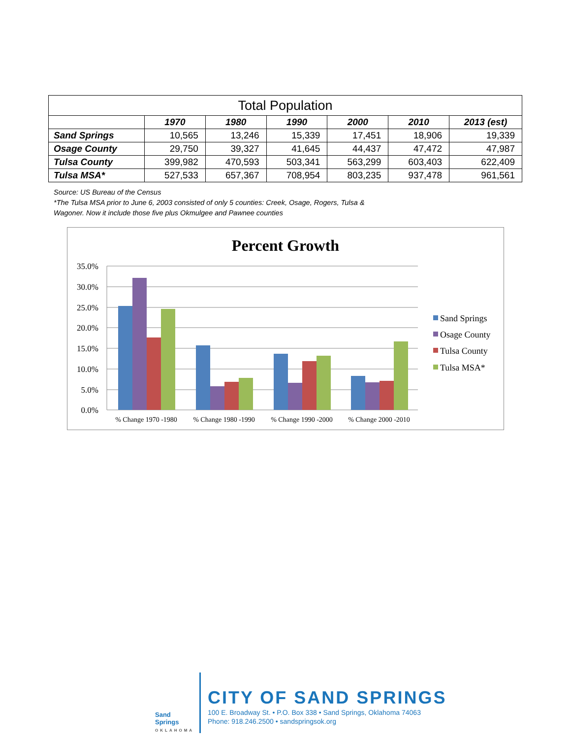| Total Population | | | | | | |
| | 1970 | 1980 | 1990 | 2000 | 2010 | 2013 (est) |
| Sand Springs | 10,565 | 13,246 | 15,339 | 17,451 | 18,906 | 19,339 |
| Osage County | 29,750 | 39,327 | 41,645 | 44,437 | 47,472 | 47,987 |
| Tulsa County | 399,982 | 470,593 | 503,341 | 563,299 | 603,403 | 622,409 |
| Tulsa MSA* | 527,533 | 657,367 | 708,954 | 803,235 | 937,478 | 961,561 |
Source: US Bureau of the Census
*The Tulsa MSA prior to June 6, 2003 consisted of only 5 counties: Creek, Osage, Rogers, Tulsa &
Wagoner. Now it include those five plus Okmulgee and Pawnee counties
Percent Growth
35.0%
30.0%
25.0%
20.0%
15.0%
10.0%
5.0%
0.0%
% Change 1970 -1980
% Change 1980 -1990
% Change 1990 -2000
% Change 2000 -2010
Sand Springs
Osage County
Tulsa County
Tulsa MSA*
Sand Springs
OKLAHOMA
CITY OF SAND SPRINGS
100 E. Broadway St. • P.O. Box 338 • Sand Springs, Oklahoma 74063
Phone: 918.246.2500 • sandspringsok.org